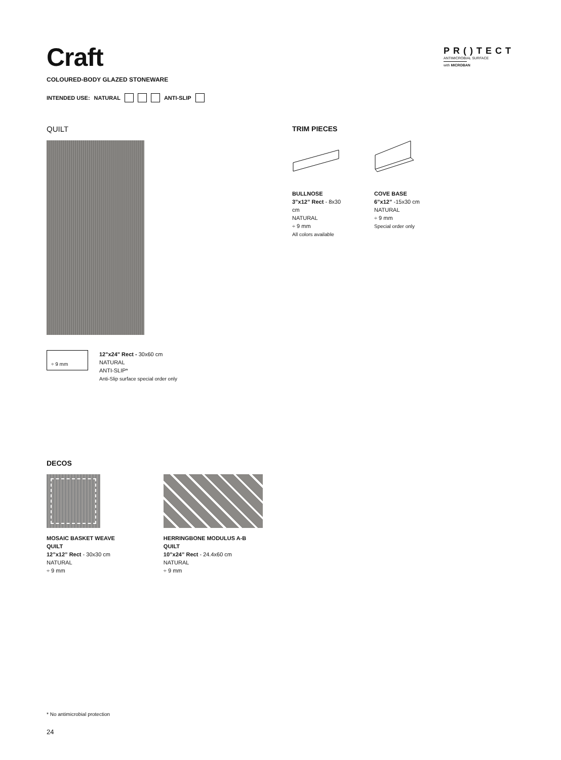PR()TECT
ANTIMICROBIAL SURFACE
with MICROBAN
Craft
COLOURED-BODY GLAZED STONEWARE
INTENDED USE: NATURAL ANTI-SLIP
QUILT
÷ 9 mm
12"x24" Rect - 30x60 cm
NATURAL
ANTI-SLIP*
Anti-Slip surface special order only
TRIM PIECES
BULLNOSE
3”x12” Rect - 8x30 cm
NATURAL
÷ 9 mm
All colors available
COVE BASE
6”x12” -15x30 cm
NATURAL
÷ 9 mm
Special order only
DECOS
MOSAIC BASKET WEAVE
QUILT
12”x12” Rect - 30x30 cm
NATURAL
÷ 9 mm
HERRINGBONE MODULUS A-B
QUILT
10”x24” Rect - 24.4x60 cm
NATURAL
÷ 9 mm
* No antimicrobial protection
24